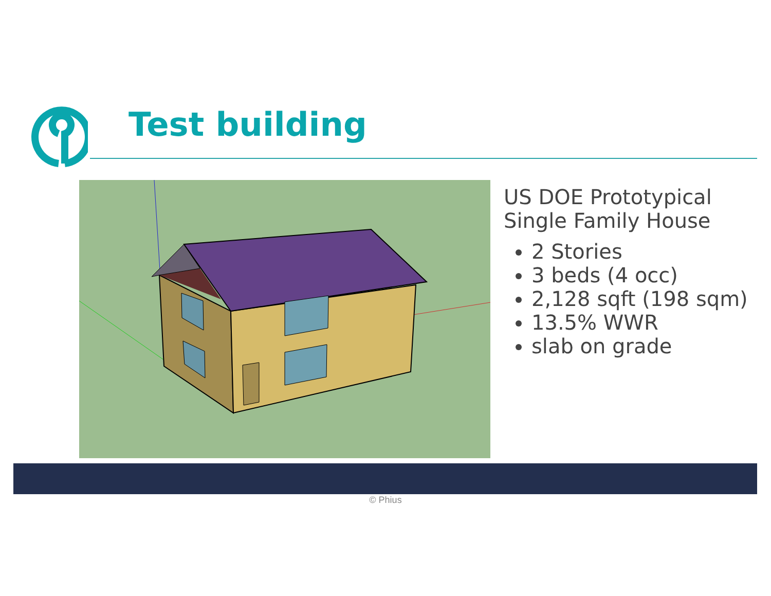Test building
US DOE Prototypical Single Family House
2 Stories
3 beds (4 occ)
2,128 sqft (198 sqm)
13.5% WWR
slab on grade
© Phius